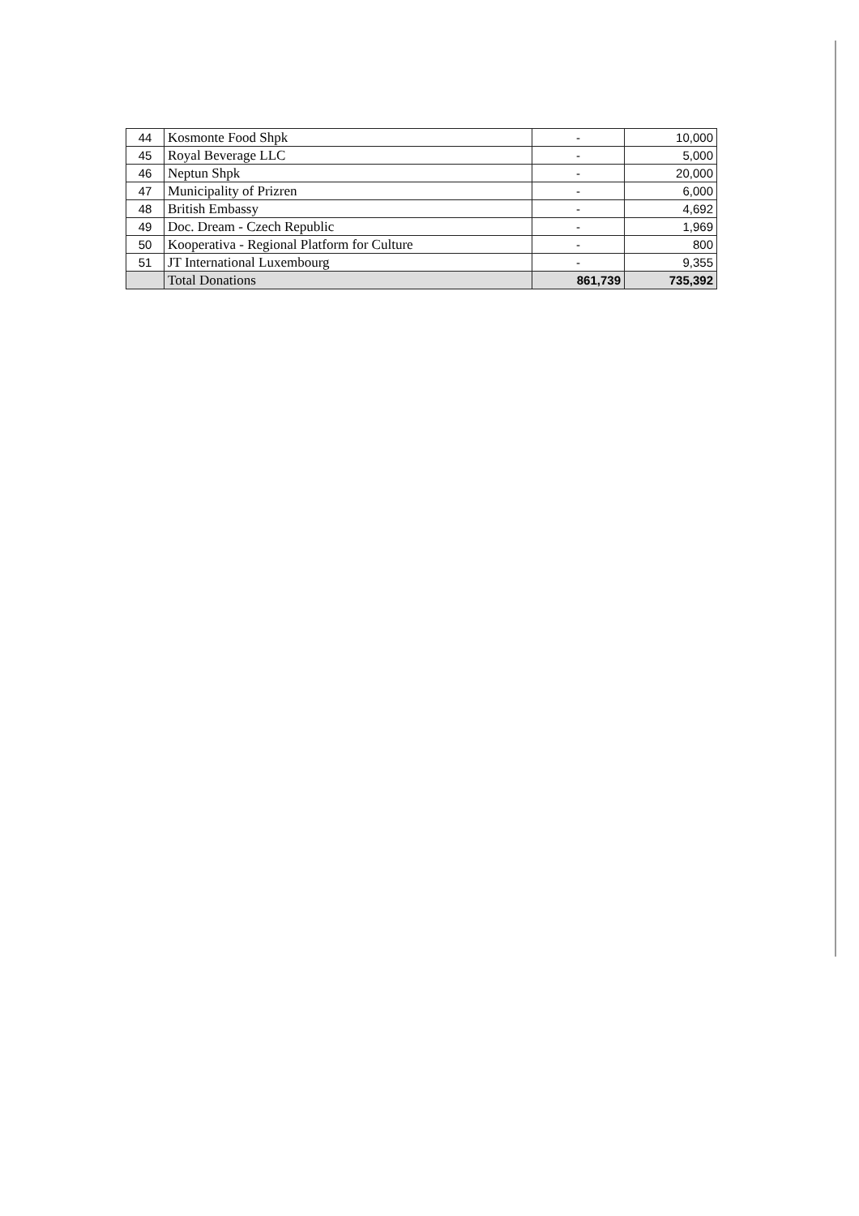| 44 | Kosmonte Food Shpk | - | 10,000 |
| 45 | Royal Beverage LLC | - | 5,000 |
| 46 | Neptun Shpk | - | 20,000 |
| 47 | Municipality of Prizren | - | 6,000 |
| 48 | British Embassy | - | 4,692 |
| 49 | Doc. Dream - Czech Republic | - | 1,969 |
| 50 | Kooperativa - Regional Platform for Culture | - | 800 |
| 51 | JT International Luxembourg | - | 9,355 |
| | Total Donations | 861,739 | 735,392 |